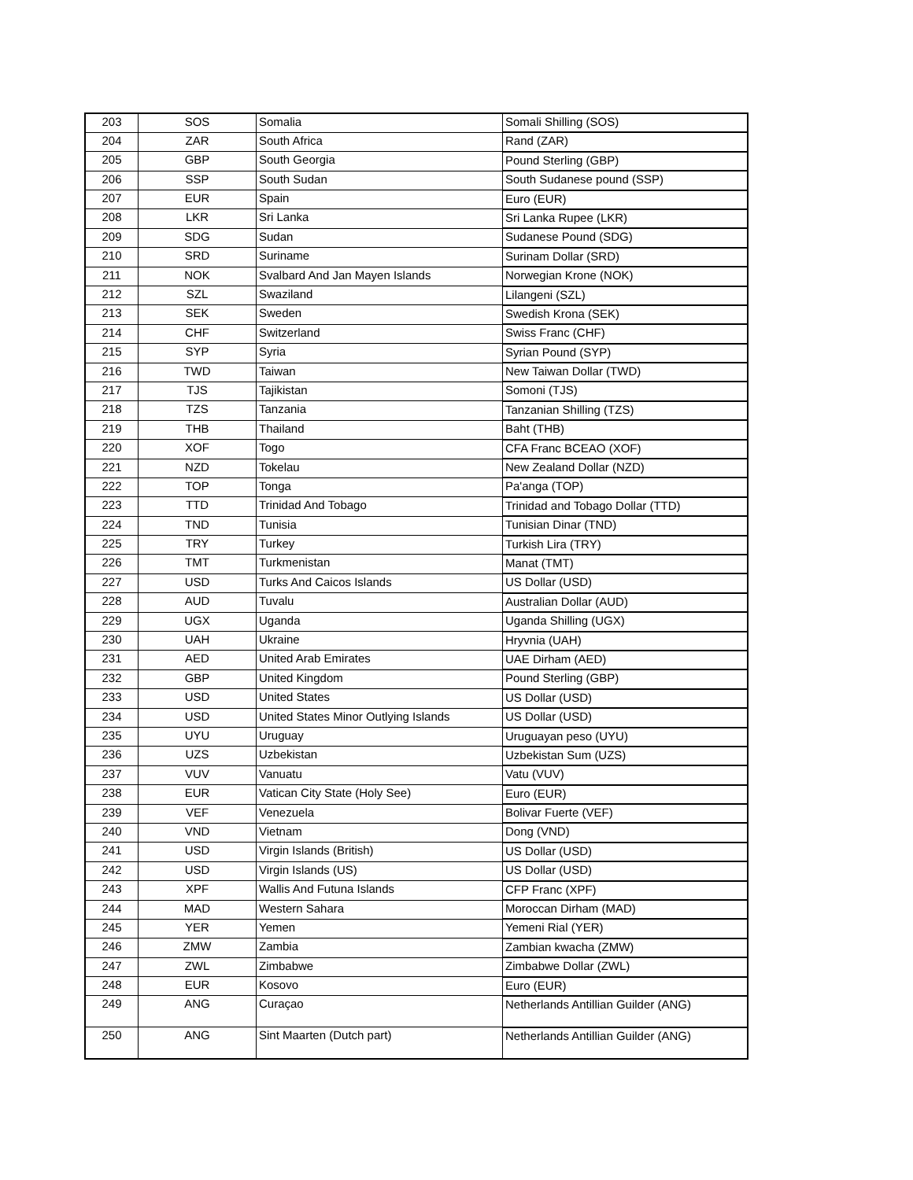| 203 | SOS | Somalia | Somali Shilling (SOS) |
| 204 | ZAR | South Africa | Rand (ZAR) |
| 205 | GBP | South Georgia | Pound Sterling (GBP) |
| 206 | SSP | South Sudan | South Sudanese pound (SSP) |
| 207 | EUR | Spain | Euro (EUR) |
| 208 | LKR | Sri Lanka | Sri Lanka Rupee (LKR) |
| 209 | SDG | Sudan | Sudanese Pound (SDG) |
| 210 | SRD | Suriname | Surinam Dollar (SRD) |
| 211 | NOK | Svalbard And Jan Mayen Islands | Norwegian Krone (NOK) |
| 212 | SZL | Swaziland | Lilangeni (SZL) |
| 213 | SEK | Sweden | Swedish Krona (SEK) |
| 214 | CHF | Switzerland | Swiss Franc (CHF) |
| 215 | SYP | Syria | Syrian Pound (SYP) |
| 216 | TWD | Taiwan | New Taiwan Dollar (TWD) |
| 217 | TJS | Tajikistan | Somoni (TJS) |
| 218 | TZS | Tanzania | Tanzanian Shilling (TZS) |
| 219 | THB | Thailand | Baht (THB) |
| 220 | XOF | Togo | CFA Franc BCEAO (XOF) |
| 221 | NZD | Tokelau | New Zealand Dollar (NZD) |
| 222 | TOP | Tonga | Pa'anga (TOP) |
| 223 | TTD | Trinidad And Tobago | Trinidad and Tobago Dollar (TTD) |
| 224 | TND | Tunisia | Tunisian Dinar (TND) |
| 225 | TRY | Turkey | Turkish Lira (TRY) |
| 226 | TMT | Turkmenistan | Manat (TMT) |
| 227 | USD | Turks And Caicos Islands | US Dollar (USD) |
| 228 | AUD | Tuvalu | Australian Dollar (AUD) |
| 229 | UGX | Uganda | Uganda Shilling (UGX) |
| 230 | UAH | Ukraine | Hryvnia (UAH) |
| 231 | AED | United Arab Emirates | UAE Dirham (AED) |
| 232 | GBP | United Kingdom | Pound Sterling (GBP) |
| 233 | USD | United States | US Dollar (USD) |
| 234 | USD | United States Minor Outlying Islands | US Dollar (USD) |
| 235 | UYU | Uruguay | Uruguayan peso (UYU) |
| 236 | UZS | Uzbekistan | Uzbekistan Sum (UZS) |
| 237 | VUV | Vanuatu | Vatu (VUV) |
| 238 | EUR | Vatican City State (Holy See) | Euro (EUR) |
| 239 | VEF | Venezuela | Bolivar Fuerte (VEF) |
| 240 | VND | Vietnam | Dong (VND) |
| 241 | USD | Virgin Islands (British) | US Dollar (USD) |
| 242 | USD | Virgin Islands (US) | US Dollar (USD) |
| 243 | XPF | Wallis And Futuna Islands | CFP Franc (XPF) |
| 244 | MAD | Western Sahara | Moroccan Dirham (MAD) |
| 245 | YER | Yemen | Yemeni Rial (YER) |
| 246 | ZMW | Zambia | Zambian kwacha (ZMW) |
| 247 | ZWL | Zimbabwe | Zimbabwe Dollar (ZWL) |
| 248 | EUR | Kosovo | Euro (EUR) |
| 249 | ANG | Curaçao | Netherlands Antillian Guilder (ANG) |
| 250 | ANG | Sint Maarten (Dutch part) | Netherlands Antillian Guilder (ANG) |